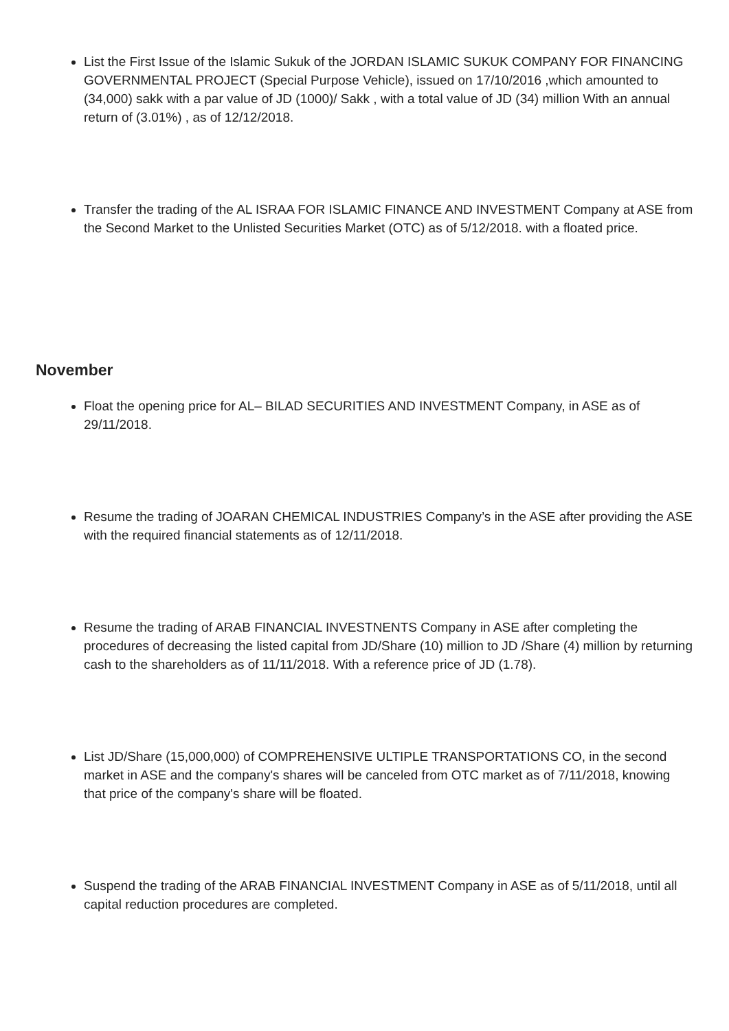List the First Issue of the Islamic Sukuk of the JORDAN ISLAMIC SUKUK COMPANY FOR FINANCING GOVERNMENTAL PROJECT (Special Purpose Vehicle), issued on 17/10/2016 ,which amounted to (34,000) sakk with a par value of JD (1000)/ Sakk , with a total value of JD (34) million With an annual return of (3.01%) , as of 12/12/2018.
Transfer the trading of the AL ISRAA FOR ISLAMIC FINANCE AND INVESTMENT Company at ASE from the Second Market to the Unlisted Securities Market (OTC) as of 5/12/2018. with a floated price.
November
Float the opening price for AL– BILAD SECURITIES AND INVESTMENT Company, in ASE as of 29/11/2018.
Resume the trading of JOARAN CHEMICAL INDUSTRIES Company’s in the ASE after providing the ASE with the required financial statements as of 12/11/2018.
Resume the trading of ARAB FINANCIAL INVESTNENTS Company in ASE after completing the procedures of decreasing the listed capital from JD/Share (10) million to JD /Share (4) million by returning cash to the shareholders as of 11/11/2018. With a reference price of JD (1.78).
List JD/Share (15,000,000) of COMPREHENSIVE ULTIPLE TRANSPORTATIONS CO, in the second market in ASE and the company's shares will be canceled from OTC market as of 7/11/2018, knowing that price of the company's share will be floated.
Suspend the trading of the ARAB FINANCIAL INVESTMENT Company in ASE as of 5/11/2018, until all capital reduction procedures are completed.